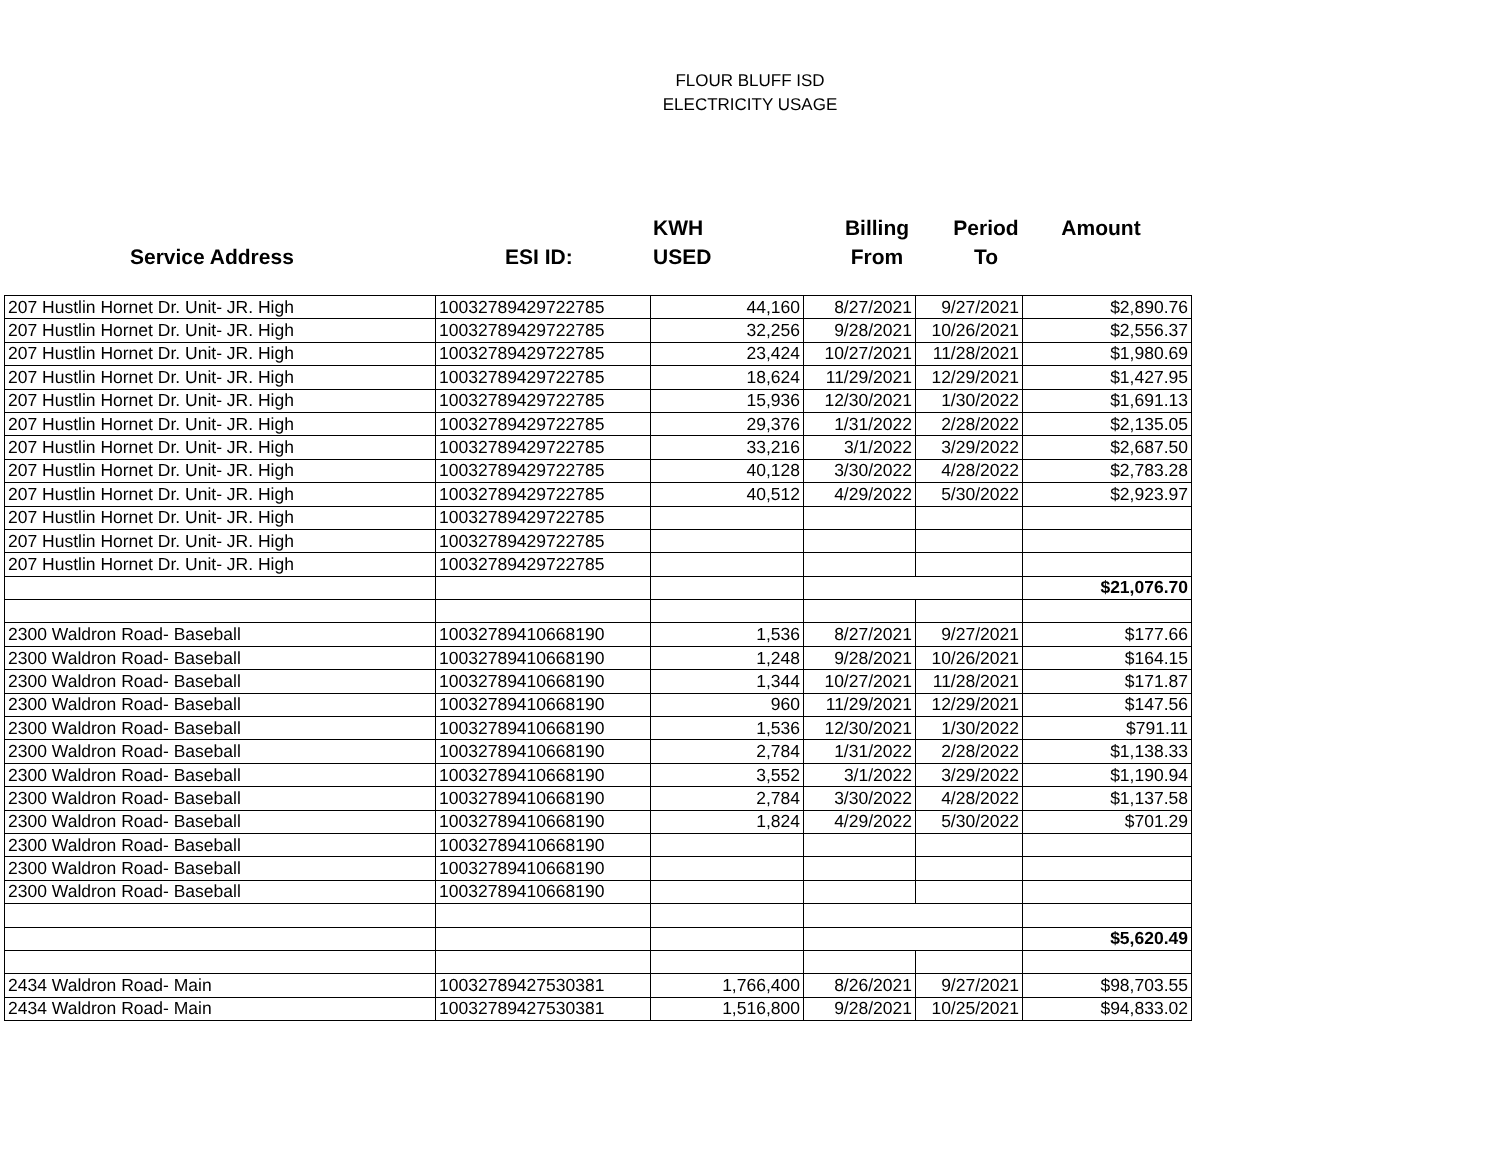FLOUR BLUFF ISD
ELECTRICITY USAGE
Service Address ESI ID:
KWH
USED
Billing
From
Period
To
Amount
| 207 Hustlin Hornet Dr. Unit- JR. High | 10032789429722785 | 44,160 | 8/27/2021 | 9/27/2021 | $2,890.76 |
| 207 Hustlin Hornet Dr. Unit- JR. High | 10032789429722785 | 32,256 | 9/28/2021 | 10/26/2021 | $2,556.37 |
| 207 Hustlin Hornet Dr. Unit- JR. High | 10032789429722785 | 23,424 | 10/27/2021 | 11/28/2021 | $1,980.69 |
| 207 Hustlin Hornet Dr. Unit- JR. High | 10032789429722785 | 18,624 | 11/29/2021 | 12/29/2021 | $1,427.95 |
| 207 Hustlin Hornet Dr. Unit- JR. High | 10032789429722785 | 15,936 | 12/30/2021 | 1/30/2022 | $1,691.13 |
| 207 Hustlin Hornet Dr. Unit- JR. High | 10032789429722785 | 29,376 | 1/31/2022 | 2/28/2022 | $2,135.05 |
| 207 Hustlin Hornet Dr. Unit- JR. High | 10032789429722785 | 33,216 | 3/1/2022 | 3/29/2022 | $2,687.50 |
| 207 Hustlin Hornet Dr. Unit- JR. High | 10032789429722785 | 40,128 | 3/30/2022 | 4/28/2022 | $2,783.28 |
| 207 Hustlin Hornet Dr. Unit- JR. High | 10032789429722785 | 40,512 | 4/29/2022 | 5/30/2022 | $2,923.97 |
| 207 Hustlin Hornet Dr. Unit- JR. High | 10032789429722785 | | | | |
| 207 Hustlin Hornet Dr. Unit- JR. High | 10032789429722785 | | | | |
| 207 Hustlin Hornet Dr. Unit- JR. High | 10032789429722785 | | | | |
| | | | | | $21,076.70 |
| 2300 Waldron Road- Baseball | 10032789410668190 | 1,536 | 8/27/2021 | 9/27/2021 | $177.66 |
| 2300 Waldron Road- Baseball | 10032789410668190 | 1,248 | 9/28/2021 | 10/26/2021 | $164.15 |
| 2300 Waldron Road- Baseball | 10032789410668190 | 1,344 | 10/27/2021 | 11/28/2021 | $171.87 |
| 2300 Waldron Road- Baseball | 10032789410668190 | 960 | 11/29/2021 | 12/29/2021 | $147.56 |
| 2300 Waldron Road- Baseball | 10032789410668190 | 1,536 | 12/30/2021 | 1/30/2022 | $791.11 |
| 2300 Waldron Road- Baseball | 10032789410668190 | 2,784 | 1/31/2022 | 2/28/2022 | $1,138.33 |
| 2300 Waldron Road- Baseball | 10032789410668190 | 3,552 | 3/1/2022 | 3/29/2022 | $1,190.94 |
| 2300 Waldron Road- Baseball | 10032789410668190 | 2,784 | 3/30/2022 | 4/28/2022 | $1,137.58 |
| 2300 Waldron Road- Baseball | 10032789410668190 | 1,824 | 4/29/2022 | 5/30/2022 | $701.29 |
| 2300 Waldron Road- Baseball | 10032789410668190 | | | | |
| 2300 Waldron Road- Baseball | 10032789410668190 | | | | |
| 2300 Waldron Road- Baseball | 10032789410668190 | | | | |
| | | | | | $5,620.49 |
| 2434 Waldron Road- Main | 10032789427530381 | 1,766,400 | 8/26/2021 | 9/27/2021 | $98,703.55 |
| 2434 Waldron Road- Main | 10032789427530381 | 1,516,800 | 9/28/2021 | 10/25/2021 | $94,833.02 |